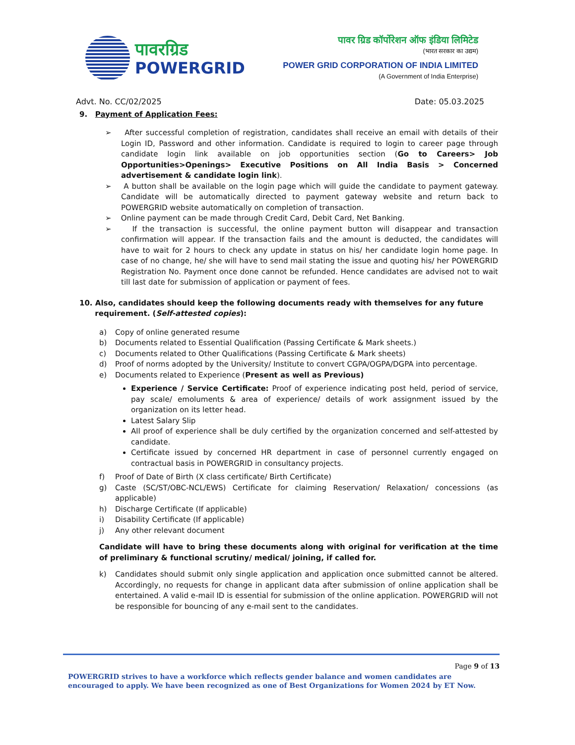पावरग्रिड
POWERGRID
पावर ग्रिड कॉर्पोरेशन ऑफ इंडिया लिमिटेड
(भारत सरकार का उद्यम)
POWER GRID CORPORATION OF INDIA LIMITED
(A Government of India Enterprise)
Advt. No. CC/02/2025 Date: 05.03.2025
9. Payment of Application Fees:
➢ After successful completion of registration, candidates shall receive an email with details of their Login ID, Password and other information. Candidate is required to login to career page through candidate login link available on job opportunities section (Go to Careers> Job Opportunities>Openings> Executive Positions on All India Basis > Concerned advertisement & candidate login link).
➢ A button shall be available on the login page which will guide the candidate to payment gateway. Candidate will be automatically directed to payment gateway website and return back to POWERGRID website automatically on completion of transaction.
➢ Online payment can be made through Credit Card, Debit Card, Net Banking.
➢ If the transaction is successful, the online payment button will disappear and transaction confirmation will appear. If the transaction fails and the amount is deducted, the candidates will have to wait for 2 hours to check any update in status on his/ her candidate login home page. In case of no change, he/ she will have to send mail stating the issue and quoting his/ her POWERGRID Registration No. Payment once done cannot be refunded. Hence candidates are advised not to wait till last date for submission of application or payment of fees.
10. Also, candidates should keep the following documents ready with themselves for any future
requirement. (Self-attested copies):
a) Copy of online generated resume
b) Documents related to Essential Qualification (Passing Certificate & Mark sheets.)
c) Documents related to Other Qualifications (Passing Certificate & Mark sheets)
d) Proof of norms adopted by the University/ Institute to convert CGPA/OGPA/DGPA into percentage.
e) Documents related to Experience (Present as well as Previous)
Experience / Service Certificate: Proof of experience indicating post held, period of service, pay scale/ emoluments & area of experience/ details of work assignment issued by the organization on its letter head.
Latest Salary Slip
All proof of experience shall be duly certified by the organization concerned and self-attested by candidate.
Certificate issued by concerned HR department in case of personnel currently engaged on contractual basis in POWERGRID in consultancy projects.
f) Proof of Date of Birth (X class certificate/ Birth Certificate)
g) Caste (SC/ST/OBC-NCL/EWS) Certificate for claiming Reservation/ Relaxation/ concessions (as applicable)
h) Discharge Certificate (If applicable)
i) Disability Certificate (If applicable)
j) Any other relevant document
Candidate will have to bring these documents along with original for verification at the time of preliminary & functional scrutiny/ medical/ joining, if called for.
k) Candidates should submit only single application and application once submitted cannot be altered. Accordingly, no requests for change in applicant data after submission of online application shall be entertained. A valid e-mail ID is essential for submission of the online application. POWERGRID will not be responsible for bouncing of any e-mail sent to the candidates.
Page 9 of 13
POWERGRID strives to have a workforce which reflects gender balance and women candidates are encouraged to apply. We have been recognized as one of Best Organizations for Women 2024 by ET Now.